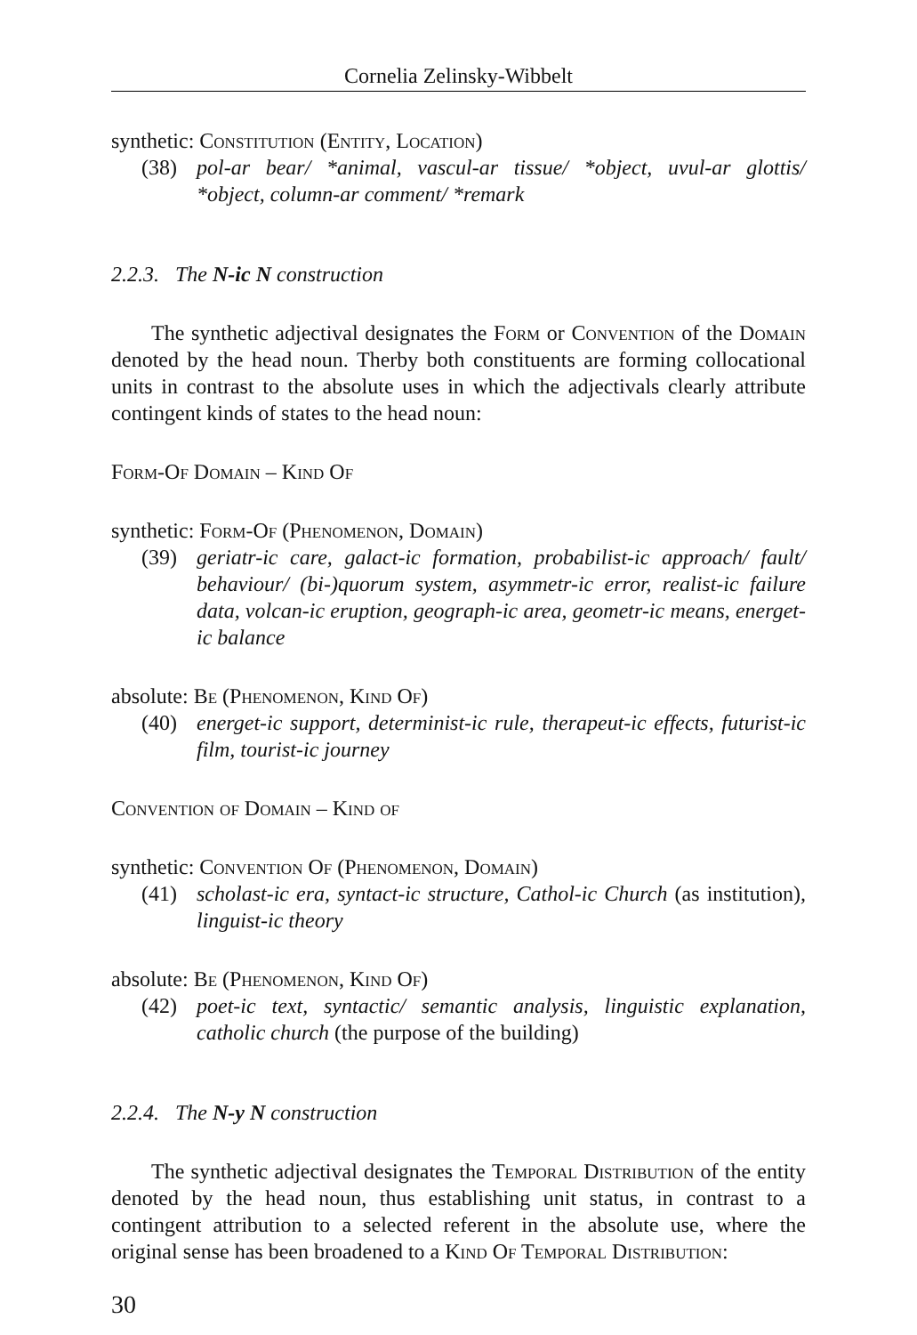Cornelia Zelinsky-Wibbelt
synthetic: Constitution (Entity, Location)
(38) pol-ar bear/ *animal, vascul-ar tissue/ *object, uvul-ar glottis/ *object, column-ar comment/ *remark
2.2.3. The N-ic N construction
The synthetic adjectival designates the Form or Convention of the Domain denoted by the head noun. Therby both constituents are forming collocational units in contrast to the absolute uses in which the adjectivals clearly attribute contingent kinds of states to the head noun:
Form-Of Domain – Kind Of
synthetic: Form-Of (Phenomenon, Domain)
(39) geriatr-ic care, galact-ic formation, probabilist-ic approach/ fault/ behaviour/ (bi-)quorum system, asymmetr-ic error, realist-ic failure data, volcan-ic eruption, geograph-ic area, geometr-ic means, energet-ic balance
absolute: Be (Phenomenon, Kind Of)
(40) energet-ic support, determinist-ic rule, therapeut-ic effects, futurist-ic film, tourist-ic journey
Convention of Domain – Kind of
synthetic: Convention Of (Phenomenon, Domain)
(41) scholast-ic era, syntact-ic structure, Cathol-ic Church (as institution), linguist-ic theory
absolute: Be (Phenomenon, Kind Of)
(42) poet-ic text, syntactic/ semantic analysis, linguistic explanation, catholic church (the purpose of the building)
2.2.4. The N-y N construction
The synthetic adjectival designates the Temporal Distribution of the entity denoted by the head noun, thus establishing unit status, in contrast to a contingent attribution to a selected referent in the absolute use, where the original sense has been broadened to a Kind Of Temporal Distribution:
30